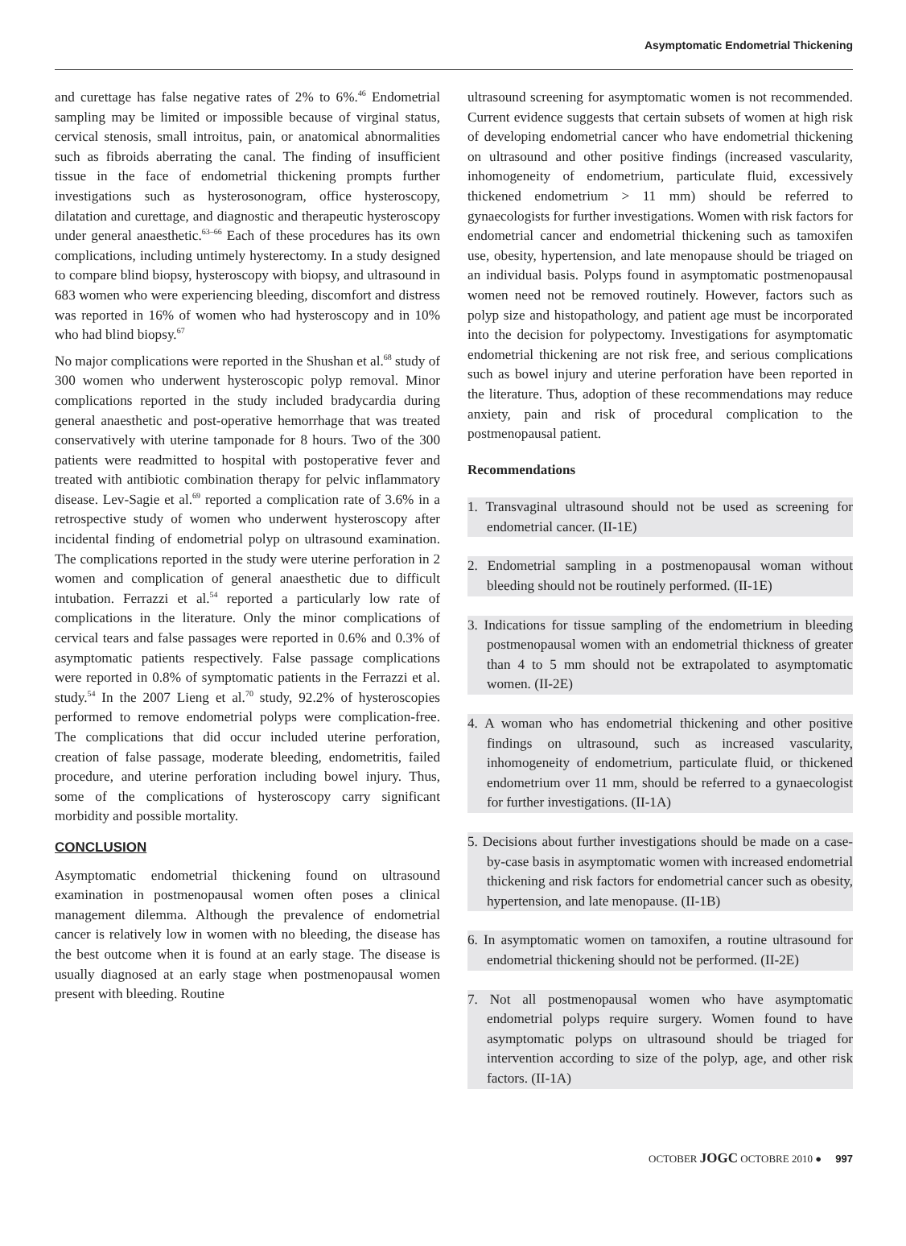Asymptomatic Endometrial Thickening
and curettage has false negative rates of 2% to 6%.<sup>46</sup> Endometrial sampling may be limited or impossible because of virginal status, cervical stenosis, small introitus, pain, or anatomical abnormalities such as fibroids aberrating the canal. The finding of insufficient tissue in the face of endometrial thickening prompts further investigations such as hysterosonogram, office hysteroscopy, dilatation and curettage, and diagnostic and therapeutic hysteroscopy under general anaesthetic.<sup>63–66</sup> Each of these procedures has its own complications, including untimely hysterectomy. In a study designed to compare blind biopsy, hysteroscopy with biopsy, and ultrasound in 683 women who were experiencing bleeding, discomfort and distress was reported in 16% of women who had hysteroscopy and in 10% who had blind biopsy.<sup>67</sup>
No major complications were reported in the Shushan et al.<sup>68</sup> study of 300 women who underwent hysteroscopic polyp removal. Minor complications reported in the study included bradycardia during general anaesthetic and post-operative hemorrhage that was treated conservatively with uterine tamponade for 8 hours. Two of the 300 patients were readmitted to hospital with postoperative fever and treated with antibiotic combination therapy for pelvic inflammatory disease. Lev-Sagie et al.<sup>69</sup> reported a complication rate of 3.6% in a retrospective study of women who underwent hysteroscopy after incidental finding of endometrial polyp on ultrasound examination. The complications reported in the study were uterine perforation in 2 women and complication of general anaesthetic due to difficult intubation. Ferrazzi et al.<sup>54</sup> reported a particularly low rate of complications in the literature. Only the minor complications of cervical tears and false passages were reported in 0.6% and 0.3% of asymptomatic patients respectively. False passage complications were reported in 0.8% of symptomatic patients in the Ferrazzi et al. study.<sup>54</sup> In the 2007 Lieng et al.<sup>70</sup> study, 92.2% of hysteroscopies performed to remove endometrial polyps were complication-free. The complications that did occur included uterine perforation, creation of false passage, moderate bleeding, endometritis, failed procedure, and uterine perforation including bowel injury. Thus, some of the complications of hysteroscopy carry significant morbidity and possible mortality.
CONCLUSION
Asymptomatic endometrial thickening found on ultrasound examination in postmenopausal women often poses a clinical management dilemma. Although the prevalence of endometrial cancer is relatively low in women with no bleeding, the disease has the best outcome when it is found at an early stage. The disease is usually diagnosed at an early stage when postmenopausal women present with bleeding. Routine
ultrasound screening for asymptomatic women is not recommended. Current evidence suggests that certain subsets of women at high risk of developing endometrial cancer who have endometrial thickening on ultrasound and other positive findings (increased vascularity, inhomogeneity of endometrium, particulate fluid, excessively thickened endometrium > 11 mm) should be referred to gynaecologists for further investigations. Women with risk factors for endometrial cancer and endometrial thickening such as tamoxifen use, obesity, hypertension, and late menopause should be triaged on an individual basis. Polyps found in asymptomatic postmenopausal women need not be removed routinely. However, factors such as polyp size and histopathology, and patient age must be incorporated into the decision for polypectomy. Investigations for asymptomatic endometrial thickening are not risk free, and serious complications such as bowel injury and uterine perforation have been reported in the literature. Thus, adoption of these recommendations may reduce anxiety, pain and risk of procedural complication to the postmenopausal patient.
Recommendations
1. Transvaginal ultrasound should not be used as screening for endometrial cancer. (II-1E)
2. Endometrial sampling in a postmenopausal woman without bleeding should not be routinely performed. (II-1E)
3. Indications for tissue sampling of the endometrium in bleeding postmenopausal women with an endometrial thickness of greater than 4 to 5 mm should not be extrapolated to asymptomatic women. (II-2E)
4. A woman who has endometrial thickening and other positive findings on ultrasound, such as increased vascularity, inhomogeneity of endometrium, particulate fluid, or thickened endometrium over 11 mm, should be referred to a gynaecologist for further investigations. (II-1A)
5. Decisions about further investigations should be made on a case-by-case basis in asymptomatic women with increased endometrial thickening and risk factors for endometrial cancer such as obesity, hypertension, and late menopause. (II-1B)
6. In asymptomatic women on tamoxifen, a routine ultrasound for endometrial thickening should not be performed. (II-2E)
7. Not all postmenopausal women who have asymptomatic endometrial polyps require surgery. Women found to have asymptomatic polyps on ultrasound should be triaged for intervention according to size of the polyp, age, and other risk factors. (II-1A)
OCTOBER JOGC OCTOBRE 2010 ● 997